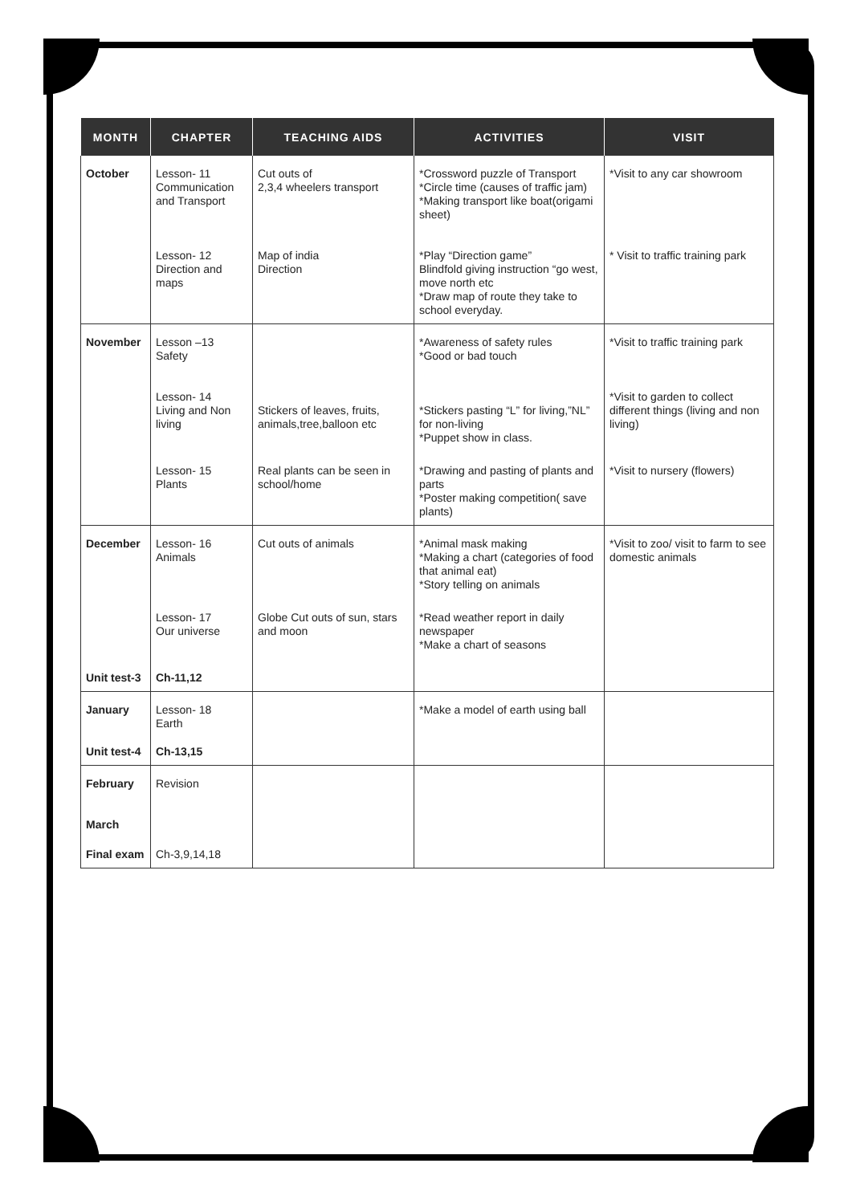| MONTH | CHAPTER | TEACHING AIDS | ACTIVITIES | VISIT |
| --- | --- | --- | --- | --- |
| October | Lesson- 11 Communication and Transport | Cut outs of 2,3,4 wheelers transport | *Crossword puzzle of Transport *Circle time (causes of traffic jam) *Making transport like boat(origami sheet) | *Visit to any car showroom |
| | Lesson- 12 Direction and maps | Map of india Direction | *Play “Direction game” Blindfold giving instruction “go west, move north etc *Draw map of route they take to school everyday. | * Visit to traffic training park |
| November | Lesson –13 Safety | | *Awareness of safety rules *Good or bad touch | *Visit to traffic training park |
| | Lesson- 14 Living and Non living | Stickers of leaves, fruits, animals,tree,balloon etc | *Stickers pasting “L” for living,”NL” for non-living *Puppet show in class. | *Visit to garden to collect different things (living and non living) |
| | Lesson- 15 Plants | Real plants can be seen in school/home | *Drawing and pasting of plants and parts *Poster making competition( save plants) | *Visit to nursery (flowers) |
| December | Lesson- 16 Animals | Cut outs of animals | *Animal mask making *Making a chart (categories of food that animal eat) *Story telling on animals | *Visit to zoo/ visit to farm to see domestic animals |
| | Lesson- 17 Our universe | Globe Cut outs of sun, stars and moon | *Read weather report in daily newspaper *Make a chart of seasons | |
| Unit test-3 | Ch-11,12 | | | |
| January | Lesson- 18 Earth | | *Make a model of earth using ball | |
| Unit test-4 | Ch-13,15 | | | |
| February | Revision | | | |
| March | | | | |
| Final exam | Ch-3,9,14,18 | | | |